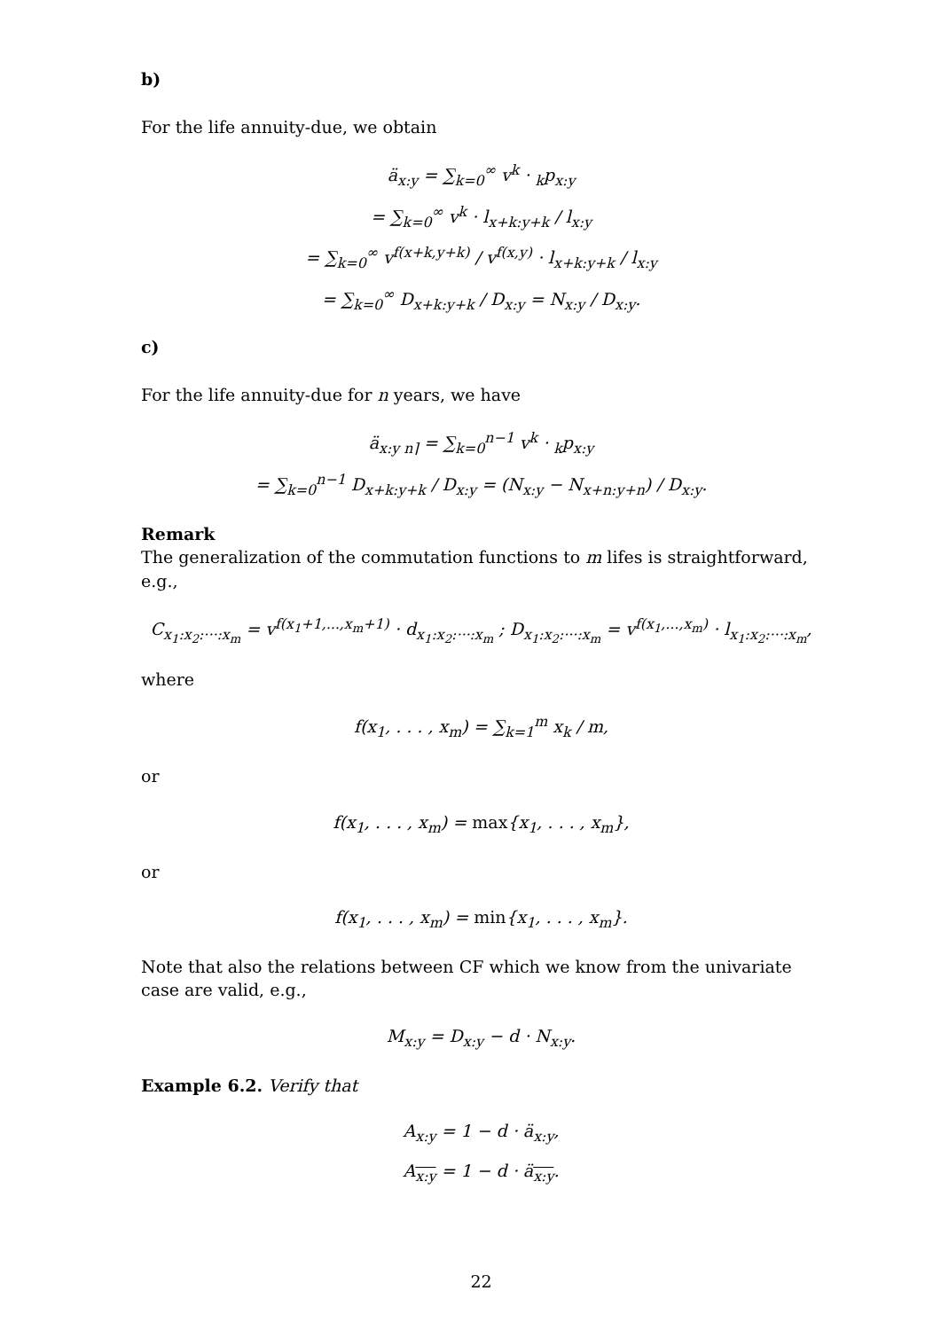b)
For the life annuity-due, we obtain
ä<sub>x:y</sub> = ∑<sub>k=0</sub><sup>∞</sup> v<sup>k</sup> · <sub>k</sub>p<sub>x:y</sub>
= ∑<sub>k=0</sub><sup>∞</sup> v<sup>k</sup> · l<sub>x+k:y+k</sub> / l<sub>x:y</sub>
= ∑<sub>k=0</sub><sup>∞</sup> v<sup>f(x+k,y+k)</sup> / v<sup>f(x,y)</sup> · l<sub>x+k:y+k</sub> / l<sub>x:y</sub>
= ∑<sub>k=0</sub><sup>∞</sup> D<sub>x+k:y+k</sub> / D<sub>x:y</sub> = N<sub>x:y</sub> / D<sub>x:y</sub>.
c)
For the life annuity-due for n years, we have
ä<sub>x:y n⌉</sub> = ∑<sub>k=0</sub><sup>n−1</sup> v<sup>k</sup> · <sub>k</sub>p<sub>x:y</sub>
= ∑<sub>k=0</sub><sup>n−1</sup> D<sub>x+k:y+k</sub> / D<sub>x:y</sub> = (N<sub>x:y</sub> − N<sub>x+n:y+n</sub>) / D<sub>x:y</sub>.
Remark
The generalization of the commutation functions to m lifes is straightforward, e.g.,
C<sub>x<sub>1</sub>:x<sub>2</sub>:···:x<sub>m</sub></sub> = v<sup>f(x<sub>1</sub>+1,...,x<sub>m</sub>+1)</sup> · d<sub>x<sub>1</sub>:x<sub>2</sub>:···:x<sub>m</sub></sub> ; D<sub>x<sub>1</sub>:x<sub>2</sub>:···:x<sub>m</sub></sub> = v<sup>f(x<sub>1</sub>,...,x<sub>m</sub>)</sup> · l<sub>x<sub>1</sub>:x<sub>2</sub>:···:x<sub>m</sub></sub>,
where
f(x<sub>1</sub>, . . . , x<sub>m</sub>) = ∑<sub>k=1</sub><sup>m</sup> x<sub>k</sub> / m,
or
f(x<sub>1</sub>, . . . , x<sub>m</sub>) = max{x<sub>1</sub>, . . . , x<sub>m</sub>},
or
f(x<sub>1</sub>, . . . , x<sub>m</sub>) = min{x<sub>1</sub>, . . . , x<sub>m</sub>}.
Note that also the relations between CF which we know from the univariate case are valid, e.g.,
M<sub>x:y</sub> = D<sub>x:y</sub> − d · N<sub>x:y</sub>.
Example 6.2. Verify that
A<sub>x:y</sub> = 1 − d · ä<sub>x:y</sub>,
A<sub>x:y</sub> = 1 − d · ä<sub>x:y</sub>.
22